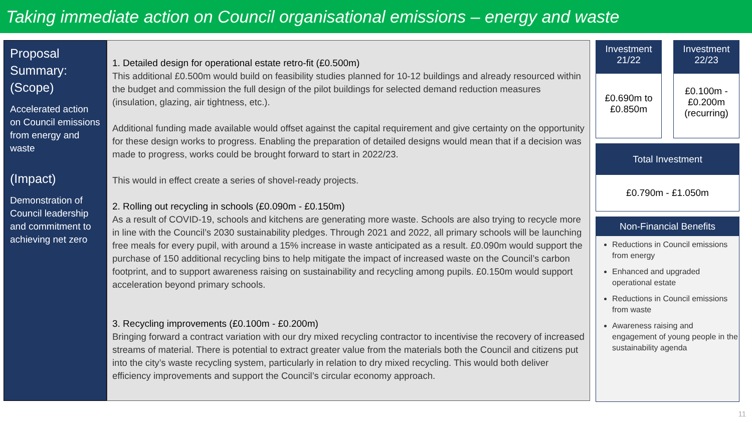Taking immediate action on Council organisational emissions – energy and waste
Proposal Summary:
(Scope)
Accelerated action on Council emissions from energy and waste
(Impact)
Demonstration of Council leadership and commitment to achieving net zero
1. Detailed design for operational estate retro-fit (£0.500m)
This additional £0.500m would build on feasibility studies planned for 10-12 buildings and already resourced within the budget and commission the full design of the pilot buildings for selected demand reduction measures (insulation, glazing, air tightness, etc.).
Additional funding made available would offset against the capital requirement and give certainty on the opportunity for these design works to progress. Enabling the preparation of detailed designs would mean that if a decision was made to progress, works could be brought forward to start in 2022/23.
This would in effect create a series of shovel-ready projects.
2. Rolling out recycling in schools (£0.090m - £0.150m)
As a result of COVID-19, schools and kitchens are generating more waste. Schools are also trying to recycle more in line with the Council’s 2030 sustainability pledges. Through 2021 and 2022, all primary schools will be launching free meals for every pupil, with around a 15% increase in waste anticipated as a result. £0.090m would support the purchase of 150 additional recycling bins to help mitigate the impact of increased waste on the Council’s carbon footprint, and to support awareness raising on sustainability and recycling among pupils. £0.150m would support acceleration beyond primary schools.
3. Recycling improvements (£0.100m - £0.200m)
Bringing forward a contract variation with our dry mixed recycling contractor to incentivise the recovery of increased streams of material. There is potential to extract greater value from the materials both the Council and citizens put into the city’s waste recycling system, particularly in relation to dry mixed recycling. This would both deliver efficiency improvements and support the Council’s circular economy approach.
Investment 21/22
£0.690m to £0.850m
Investment 22/23
£0.100m - £0.200m (recurring)
Total Investment
£0.790m - £1.050m
Non-Financial Benefits
Reductions in Council emissions from energy
Enhanced and upgraded operational estate
Reductions in Council emissions from waste
Awareness raising and engagement of young people in the sustainability agenda
11